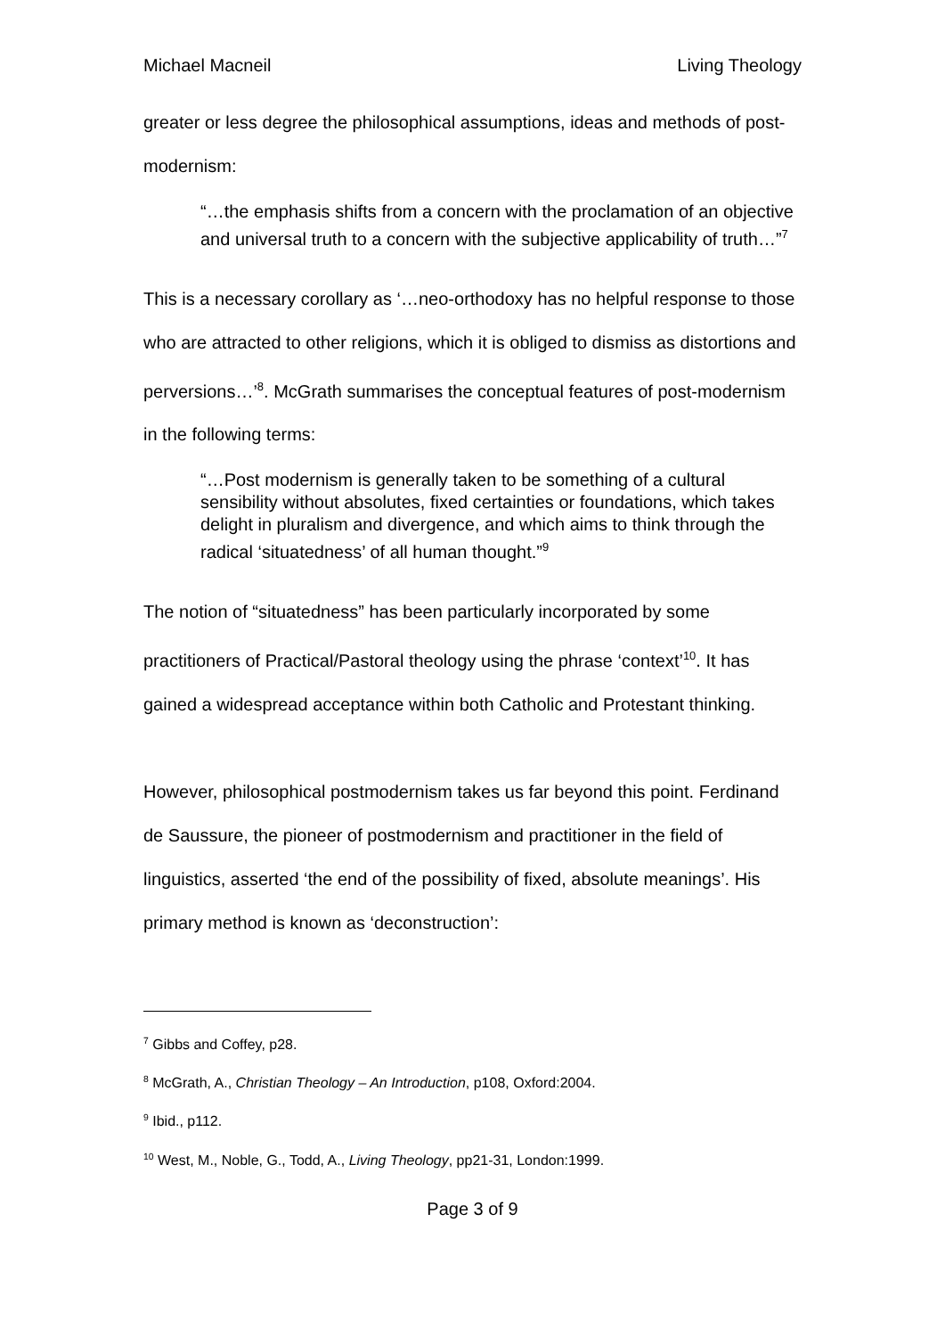Michael Macneil Living Theology
greater or less degree the philosophical assumptions, ideas and methods of post-modernism:
“…the emphasis shifts from a concern with the proclamation of an objective and universal truth to a concern with the subjective applicability of truth…”<sup>7</sup>
This is a necessary corollary as ‘…neo-orthodoxy has no helpful response to those who are attracted to other religions, which it is obliged to dismiss as distortions and perversions…’<sup>8</sup>. McGrath summarises the conceptual features of post-modernism in the following terms:
“…Post modernism is generally taken to be something of a cultural sensibility without absolutes, fixed certainties or foundations, which takes delight in pluralism and divergence, and which aims to think through the radical ‘situatedness’ of all human thought.”<sup>9</sup>
The notion of “situatedness” has been particularly incorporated by some practitioners of Practical/Pastoral theology using the phrase ‘context’<sup>10</sup>. It has gained a widespread acceptance within both Catholic and Protestant thinking.
However, philosophical postmodernism takes us far beyond this point. Ferdinand de Saussure, the pioneer of postmodernism and practitioner in the field of linguistics, asserted ‘the end of the possibility of fixed, absolute meanings’. His primary method is known as ‘deconstruction’:
<sup>7</sup> Gibbs and Coffey, p28.
<sup>8</sup> McGrath, A., Christian Theology – An Introduction, p108, Oxford:2004.
<sup>9</sup> Ibid., p112.
<sup>10</sup> West, M., Noble, G., Todd, A., Living Theology, pp21-31, London:1999.
Page 3 of 9